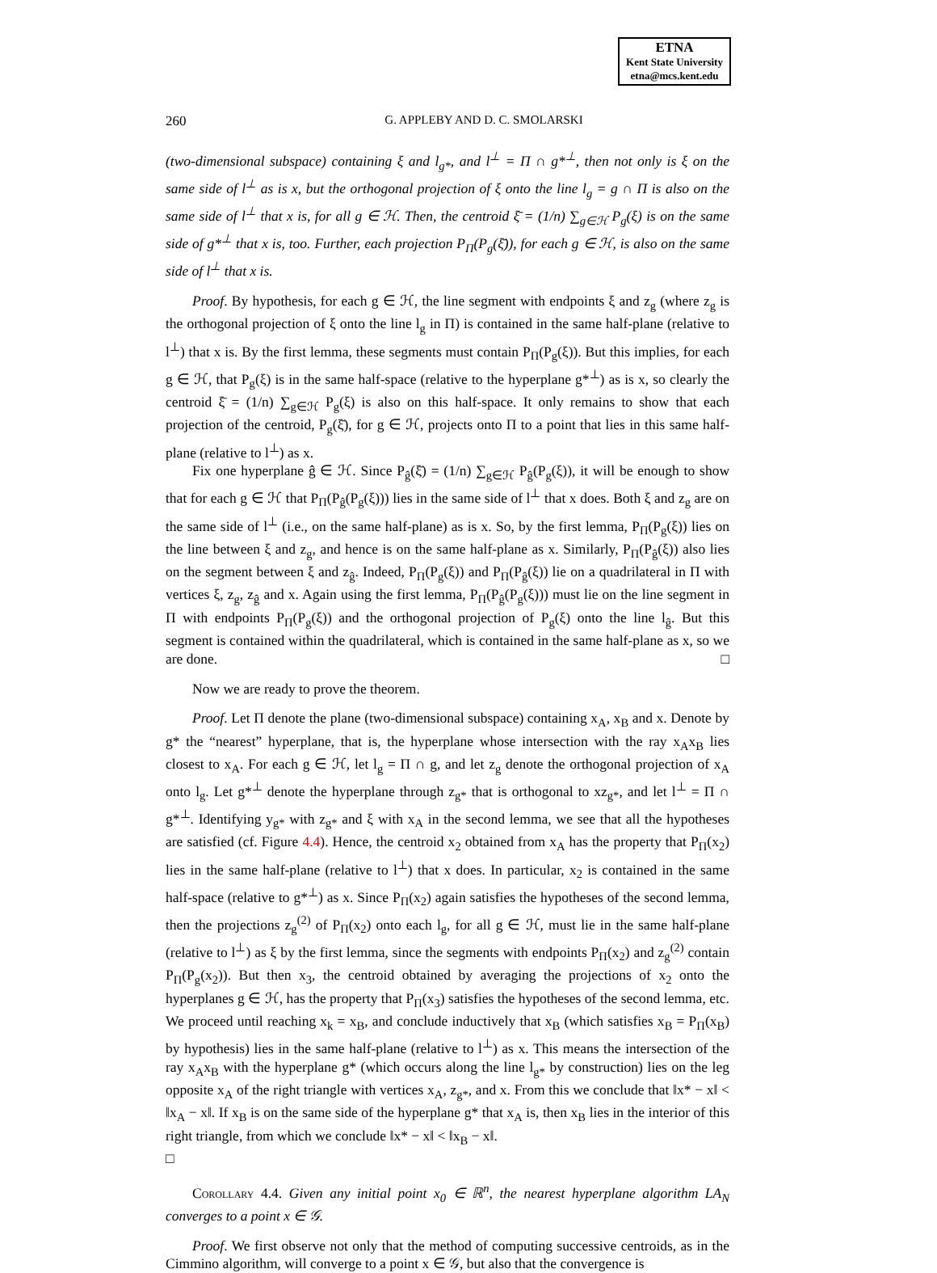ETNA
Kent State University
etna@mcs.kent.edu
260 G. APPLEBY AND D. C. SMOLARSKI
(two-dimensional subspace) containing ξ and l<sub>g*</sub>, and l<sup>⊥</sup> = Π ∩ g*<sup>⊥</sup>, then not only is ξ on the same side of l<sup>⊥</sup> as is x, but the orthogonal projection of ξ onto the line l<sub>g</sub> = g ∩ Π is also on the same side of l<sup>⊥</sup> that x is, for all g ∈ ℋ. Then, the centroid ξ̄ = (1/n) ∑<sub>g∈ℋ</sub> P<sub>g</sub>(ξ) is on the same side of g*<sup>⊥</sup> that x is, too. Further, each projection P<sub>Π</sub>(P<sub>g</sub>(ξ̄)), for each g ∈ ℋ, is also on the same side of l<sup>⊥</sup> that x is.
Proof. By hypothesis, for each g ∈ ℋ, the line segment with endpoints ξ and z<sub>g</sub> (where z<sub>g</sub> is the orthogonal projection of ξ onto the line l<sub>g</sub> in Π) is contained in the same half-plane (relative to l<sup>⊥</sup>) that x is. By the first lemma, these segments must contain P<sub>Π</sub>(P<sub>g</sub>(ξ)). But this implies, for each g ∈ ℋ, that P<sub>g</sub>(ξ) is in the same half-space (relative to the hyperplane g*<sup>⊥</sup>) as is x, so clearly the centroid ξ̄ = (1/n) ∑<sub>g∈ℋ</sub> P<sub>g</sub>(ξ) is also on this half-space. It only remains to show that each projection of the centroid, P<sub>g</sub>(ξ̄), for g ∈ ℋ, projects onto Π to a point that lies in this same half-plane (relative to l<sup>⊥</sup>) as x.
Fix one hyperplane ĝ ∈ ℋ. Since P<sub>ĝ</sub>(ξ̄) = (1/n) ∑<sub>g∈ℋ</sub> P<sub>ĝ</sub>(P<sub>g</sub>(ξ)), it will be enough to show that for each g ∈ ℋ that P<sub>Π</sub>(P<sub>ĝ</sub>(P<sub>g</sub>(ξ))) lies in the same side of l<sup>⊥</sup> that x does. Both ξ and z<sub>g</sub> are on the same side of l<sup>⊥</sup> (i.e., on the same half-plane) as is x. So, by the first lemma, P<sub>Π</sub>(P<sub>g</sub>(ξ)) lies on the line between ξ and z<sub>g</sub>, and hence is on the same half-plane as x. Similarly, P<sub>Π</sub>(P<sub>ĝ</sub>(ξ)) also lies on the segment between ξ and z<sub>ĝ</sub>. Indeed, P<sub>Π</sub>(P<sub>g</sub>(ξ)) and P<sub>Π</sub>(P<sub>ĝ</sub>(ξ)) lie on a quadrilateral in Π with vertices ξ, z<sub>g</sub>, z<sub>ĝ</sub> and x. Again using the first lemma, P<sub>Π</sub>(P<sub>ĝ</sub>(P<sub>g</sub>(ξ))) must lie on the line segment in Π with endpoints P<sub>Π</sub>(P<sub>g</sub>(ξ)) and the orthogonal projection of P<sub>g</sub>(ξ) onto the line l<sub>ĝ</sub>. But this segment is contained within the quadrilateral, which is contained in the same half-plane as x, so we are done. □
Now we are ready to prove the theorem.
Proof. Let Π denote the plane (two-dimensional subspace) containing x<sub>A</sub>, x<sub>B</sub> and x. Denote by g* the “nearest” hyperplane, that is, the hyperplane whose intersection with the ray x<sub>A</sub>x<sub>B</sub> lies closest to x<sub>A</sub>. For each g ∈ ℋ, let l<sub>g</sub> = Π ∩ g, and let z<sub>g</sub> denote the orthogonal projection of x<sub>A</sub> onto l<sub>g</sub>. Let g*<sup>⊥</sup> denote the hyperplane through z<sub>g*</sub> that is orthogonal to xz<sub>g*</sub>, and let l<sup>⊥</sup> = Π ∩ g*<sup>⊥</sup>. Identifying y<sub>g*</sub> with z<sub>g*</sub> and ξ with x<sub>A</sub> in the second lemma, we see that all the hypotheses are satisfied (cf. Figure 4.4). Hence, the centroid x<sub>2</sub> obtained from x<sub>A</sub> has the property that P<sub>Π</sub>(x<sub>2</sub>) lies in the same half-plane (relative to l<sup>⊥</sup>) that x does. In particular, x<sub>2</sub> is contained in the same half-space (relative to g*<sup>⊥</sup>) as x. Since P<sub>Π</sub>(x<sub>2</sub>) again satisfies the hypotheses of the second lemma, then the projections z<sub>g</sub><sup>(2)</sup> of P<sub>Π</sub>(x<sub>2</sub>) onto each l<sub>g</sub>, for all g ∈ ℋ, must lie in the same half-plane (relative to l<sup>⊥</sup>) as ξ by the first lemma, since the segments with endpoints P<sub>Π</sub>(x<sub>2</sub>) and z<sub>g</sub><sup>(2)</sup> contain P<sub>Π</sub>(P<sub>g</sub>(x<sub>2</sub>)). But then x<sub>3</sub>, the centroid obtained by averaging the projections of x<sub>2</sub> onto the hyperplanes g ∈ ℋ, has the property that P<sub>Π</sub>(x<sub>3</sub>) satisfies the hypotheses of the second lemma, etc. We proceed until reaching x<sub>k</sub> = x<sub>B</sub>, and conclude inductively that x<sub>B</sub> (which satisfies x<sub>B</sub> = P<sub>Π</sub>(x<sub>B</sub>) by hypothesis) lies in the same half-plane (relative to l<sup>⊥</sup>) as x. This means the intersection of the ray x<sub>A</sub>x<sub>B</sub> with the hyperplane g* (which occurs along the line l<sub>g*</sub> by construction) lies on the leg opposite x<sub>A</sub> of the right triangle with vertices x<sub>A</sub>, z<sub>g*</sub>, and x. From this we conclude that ‖x* − x‖ < ‖x<sub>A</sub> − x‖. If x<sub>B</sub> is on the same side of the hyperplane g* that x<sub>A</sub> is, then x<sub>B</sub> lies in the interior of this right triangle, from which we conclude ‖x* − x‖ < ‖x<sub>B</sub> − x‖.
□
Corollary 4.4. Given any initial point x<sub>0</sub> ∈ ℝ<sup>n</sup>, the nearest hyperplane algorithm LA<sub>N</sub> converges to a point x ∈ 𝒢.
Proof. We first observe not only that the method of computing successive centroids, as in the Cimmino algorithm, will converge to a point x ∈ 𝒢, but also that the convergence is